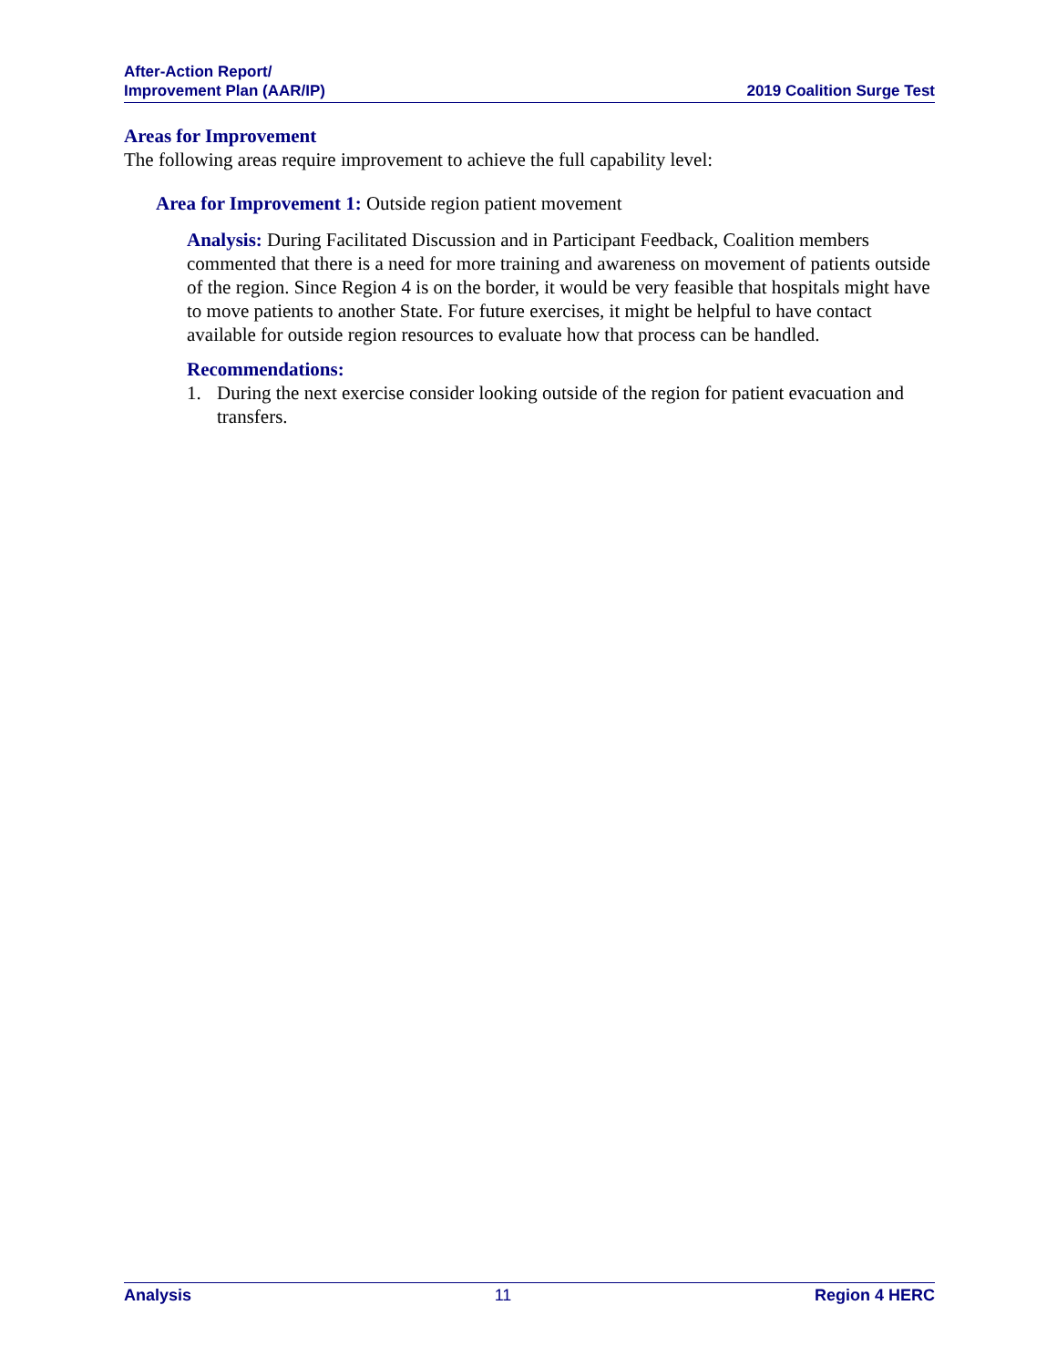After-Action Report/
Improvement Plan (AAR/IP)
2019 Coalition Surge Test
Areas for Improvement
The following areas require improvement to achieve the full capability level:
Area for Improvement 1: Outside region patient movement
Analysis: During Facilitated Discussion and in Participant Feedback, Coalition members commented that there is a need for more training and awareness on movement of patients outside of the region. Since Region 4 is on the border, it would be very feasible that hospitals might have to move patients to another State. For future exercises, it might be helpful to have contact available for outside region resources to evaluate how that process can be handled.
Recommendations:
1. During the next exercise consider looking outside of the region for patient evacuation and transfers.
Analysis 11 Region 4 HERC